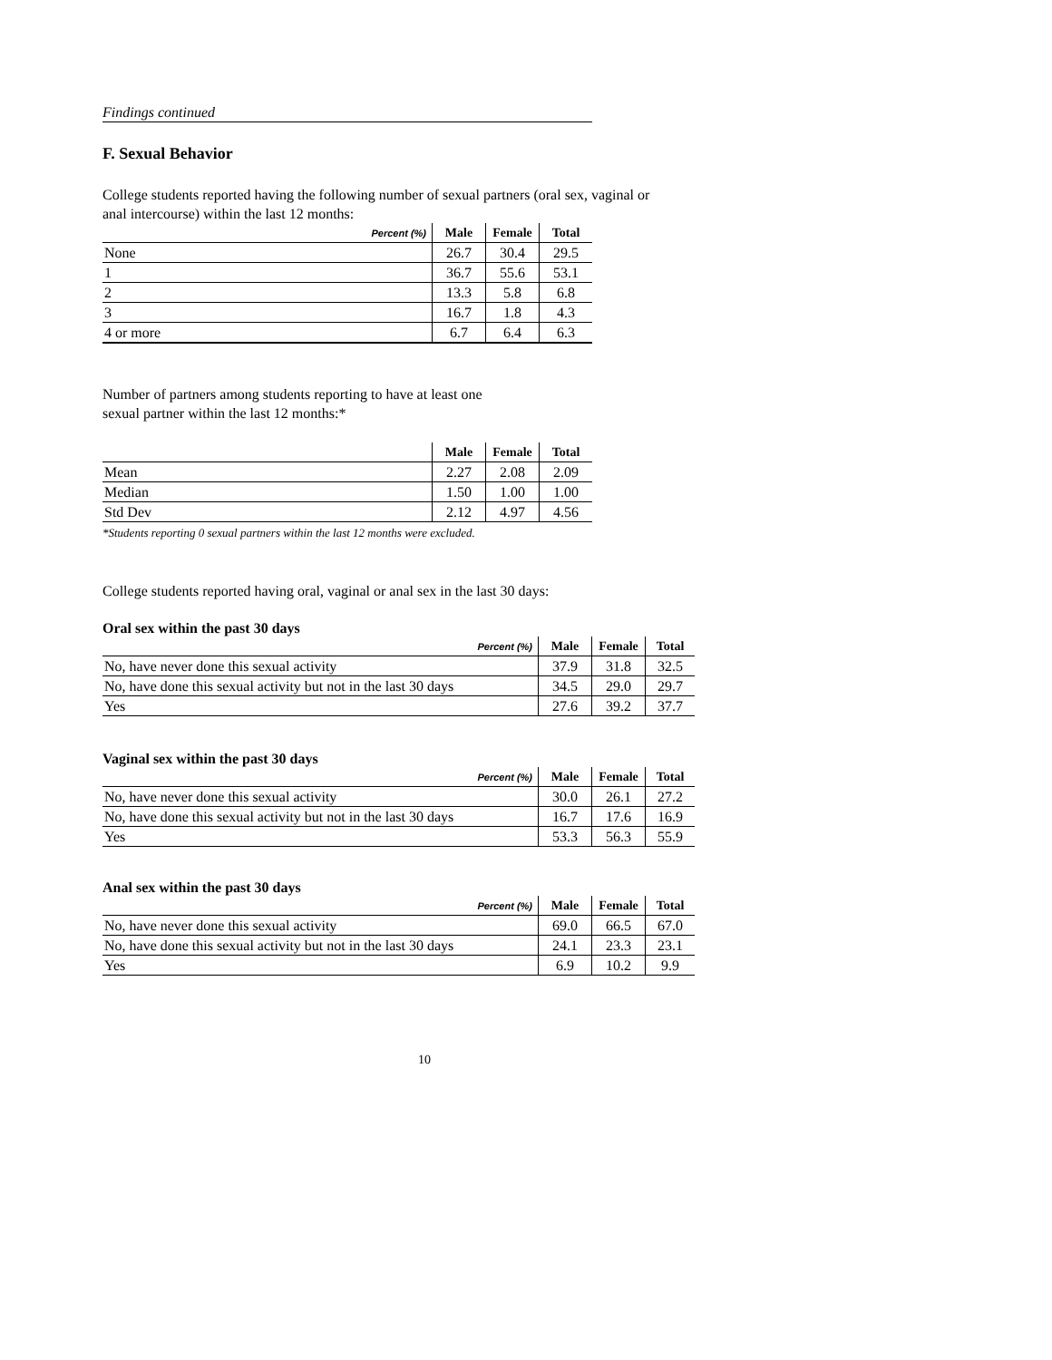Findings continued
F. Sexual Behavior
College students reported having the following number of sexual partners (oral sex, vaginal or
anal intercourse) within the last 12 months:
| Percent (%) | Male | Female | Total |
| --- | --- | --- | --- |
| None | 26.7 | 30.4 | 29.5 |
| 1 | 36.7 | 55.6 | 53.1 |
| 2 | 13.3 | 5.8 | 6.8 |
| 3 | 16.7 | 1.8 | 4.3 |
| 4 or more | 6.7 | 6.4 | 6.3 |
Number of partners among students reporting to have at least one
sexual partner within the last 12 months:*
| | Male | Female | Total |
| --- | --- | --- | --- |
| Mean | 2.27 | 2.08 | 2.09 |
| Median | 1.50 | 1.00 | 1.00 |
| Std Dev | 2.12 | 4.97 | 4.56 |
*Students reporting 0 sexual partners within the last 12 months were excluded.
College students reported having oral, vaginal or anal sex in the last 30 days:
Oral sex within the past 30 days
| Percent (%) | Male | Female | Total |
| --- | --- | --- | --- |
| No, have never done this sexual activity | 37.9 | 31.8 | 32.5 |
| No, have done this sexual activity but not in the last 30 days | 34.5 | 29.0 | 29.7 |
| Yes | 27.6 | 39.2 | 37.7 |
Vaginal sex within the past 30 days
| Percent (%) | Male | Female | Total |
| --- | --- | --- | --- |
| No, have never done this sexual activity | 30.0 | 26.1 | 27.2 |
| No, have done this sexual activity but not in the last 30 days | 16.7 | 17.6 | 16.9 |
| Yes | 53.3 | 56.3 | 55.9 |
Anal sex within the past 30 days
| Percent (%) | Male | Female | Total |
| --- | --- | --- | --- |
| No, have never done this sexual activity | 69.0 | 66.5 | 67.0 |
| No, have done this sexual activity but not in the last 30 days | 24.1 | 23.3 | 23.1 |
| Yes | 6.9 | 10.2 | 9.9 |
10